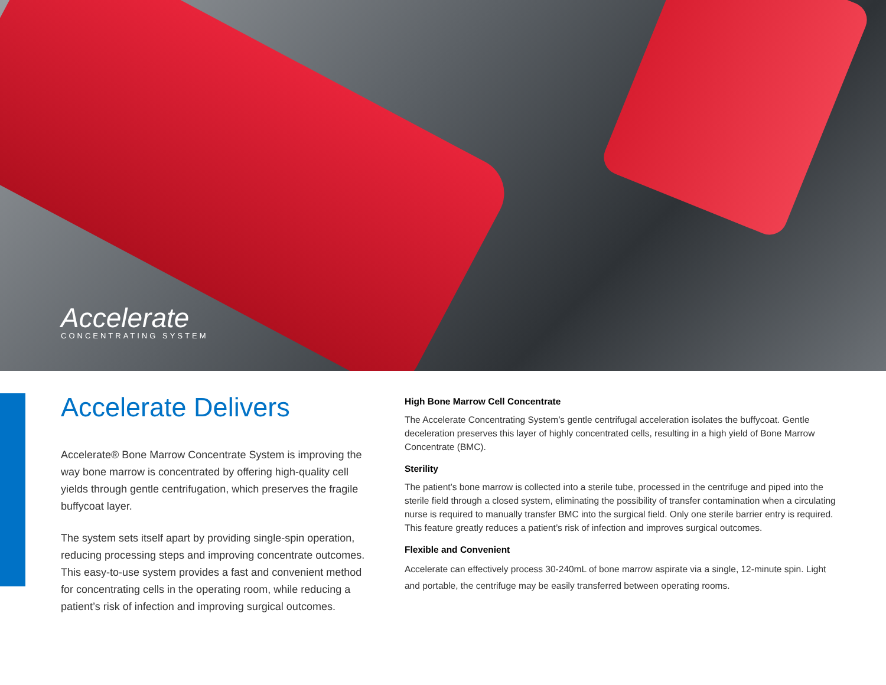Accelerate
CONCENTRATING SYSTEM
Accelerate Delivers
Accelerate® Bone Marrow Concentrate System is improving the way bone marrow is concentrated by offering high-quality cell yields through gentle centrifugation, which preserves the fragile buffycoat layer.
The system sets itself apart by providing single-spin operation, reducing processing steps and improving concentrate outcomes. This easy-to-use system provides a fast and convenient method for concentrating cells in the operating room, while reducing a patient’s risk of infection and improving surgical outcomes.
High Bone Marrow Cell Concentrate
The Accelerate Concentrating System’s gentle centrifugal acceleration isolates the buffycoat. Gentle deceleration preserves this layer of highly concentrated cells, resulting in a high yield of Bone Marrow Concentrate (BMC).
Sterility
The patient’s bone marrow is collected into a sterile tube, processed in the centrifuge and piped into the sterile field through a closed system, eliminating the possibility of transfer contamination when a circulating nurse is required to manually transfer BMC into the surgical field. Only one sterile barrier entry is required. This feature greatly reduces a patient’s risk of infection and improves surgical outcomes.
Flexible and Convenient
Accelerate can effectively process 30-240mL of bone marrow aspirate via a single, 12-minute spin. Light and portable, the centrifuge may be easily transferred between operating rooms.